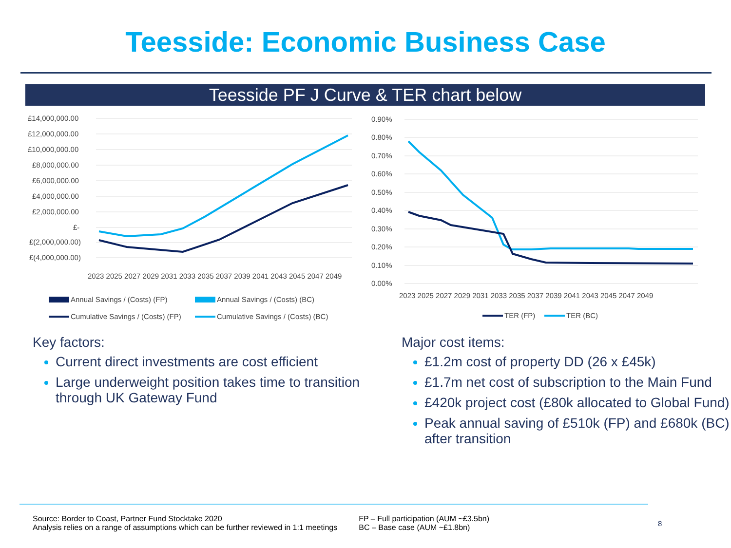Teesside: Economic Business Case
Teesside PF J Curve & TER chart below
£14,000,000.00
£12,000,000.00
£10,000,000.00
£8,000,000.00
£6,000,000.00
£4,000,000.00
£2,000,000.00
£-
£(2,000,000.00)
£(4,000,000.00)
2023 2025 2027 2029 2031 2033 2035 2037 2039 2041 2043 2045 2047 2049
Annual Savings / (Costs) (FP)
Annual Savings / (Costs) (BC)
Cumulative Savings / (Costs) (FP)
Cumulative Savings / (Costs) (BC)
0.90%
0.80%
0.70%
0.60%
0.50%
0.40%
0.30%
0.20%
0.10%
0.00%
2023 2025 2027 2029 2031 2033 2035 2037 2039 2041 2043 2045 2047 2049
TER (FP)
TER (BC)
Key factors:
Current direct investments are cost efficient
Large underweight position takes time to transition through UK Gateway Fund
Major cost items:
£1.2m cost of property DD (26 x £45k)
£1.7m net cost of subscription to the Main Fund
£420k project cost (£80k allocated to Global Fund)
Peak annual saving of £510k (FP) and £680k (BC) after transition
Source: Border to Coast, Partner Fund Stocktake 2020
Analysis relies on a range of assumptions which can be further reviewed in 1:1 meetings
FP – Full participation (AUM ~£3.5bn)
BC – Base case (AUM ~£1.8bn)
8